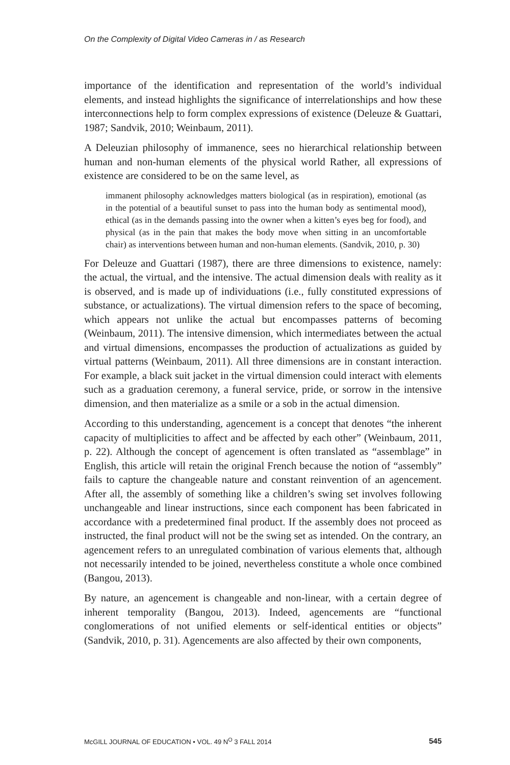On the Complexity of Digital Video Cameras in / as Research
importance of the identification and representation of the world’s individual elements, and instead highlights the significance of interrelationships and how these interconnections help to form complex expressions of existence (Deleuze & Guattari, 1987; Sandvik, 2010; Weinbaum, 2011).
A Deleuzian philosophy of immanence, sees no hierarchical relationship between human and non-human elements of the physical world Rather, all expressions of existence are considered to be on the same level, as
immanent philosophy acknowledges matters biological (as in respiration), emotional (as in the potential of a beautiful sunset to pass into the human body as sentimental mood), ethical (as in the demands passing into the owner when a kitten’s eyes beg for food), and physical (as in the pain that makes the body move when sitting in an uncomfortable chair) as interventions between human and non-human elements. (Sandvik, 2010, p. 30)
For Deleuze and Guattari (1987), there are three dimensions to existence, namely: the actual, the virtual, and the intensive. The actual dimension deals with reality as it is observed, and is made up of individuations (i.e., fully constituted expressions of substance, or actualizations). The virtual dimension refers to the space of becoming, which appears not unlike the actual but encompasses patterns of becoming (Weinbaum, 2011). The intensive dimension, which intermediates between the actual and virtual dimensions, encompasses the production of actualizations as guided by virtual patterns (Weinbaum, 2011). All three dimensions are in constant interaction. For example, a black suit jacket in the virtual dimension could interact with elements such as a graduation ceremony, a funeral service, pride, or sorrow in the intensive dimension, and then materialize as a smile or a sob in the actual dimension.
According to this understanding, agencement is a concept that denotes “the inherent capacity of multiplicities to affect and be affected by each other” (Weinbaum, 2011, p. 22). Although the concept of agencement is often translated as “assemblage” in English, this article will retain the original French because the notion of “assembly” fails to capture the changeable nature and constant reinvention of an agencement. After all, the assembly of something like a children’s swing set involves following unchangeable and linear instructions, since each component has been fabricated in accordance with a predetermined final product. If the assembly does not proceed as instructed, the final product will not be the swing set as intended. On the contrary, an agencement refers to an unregulated combination of various elements that, although not necessarily intended to be joined, nevertheless constitute a whole once combined (Bangou, 2013).
By nature, an agencement is changeable and non-linear, with a certain degree of inherent temporality (Bangou, 2013). Indeed, agencements are “functional conglomerations of not unified elements or self-identical entities or objects” (Sandvik, 2010, p. 31). Agencements are also affected by their own components,
McGILL JOURNAL OF EDUCATION • VOL. 49 N<sup>O</sup> 3 FALL 2014 545